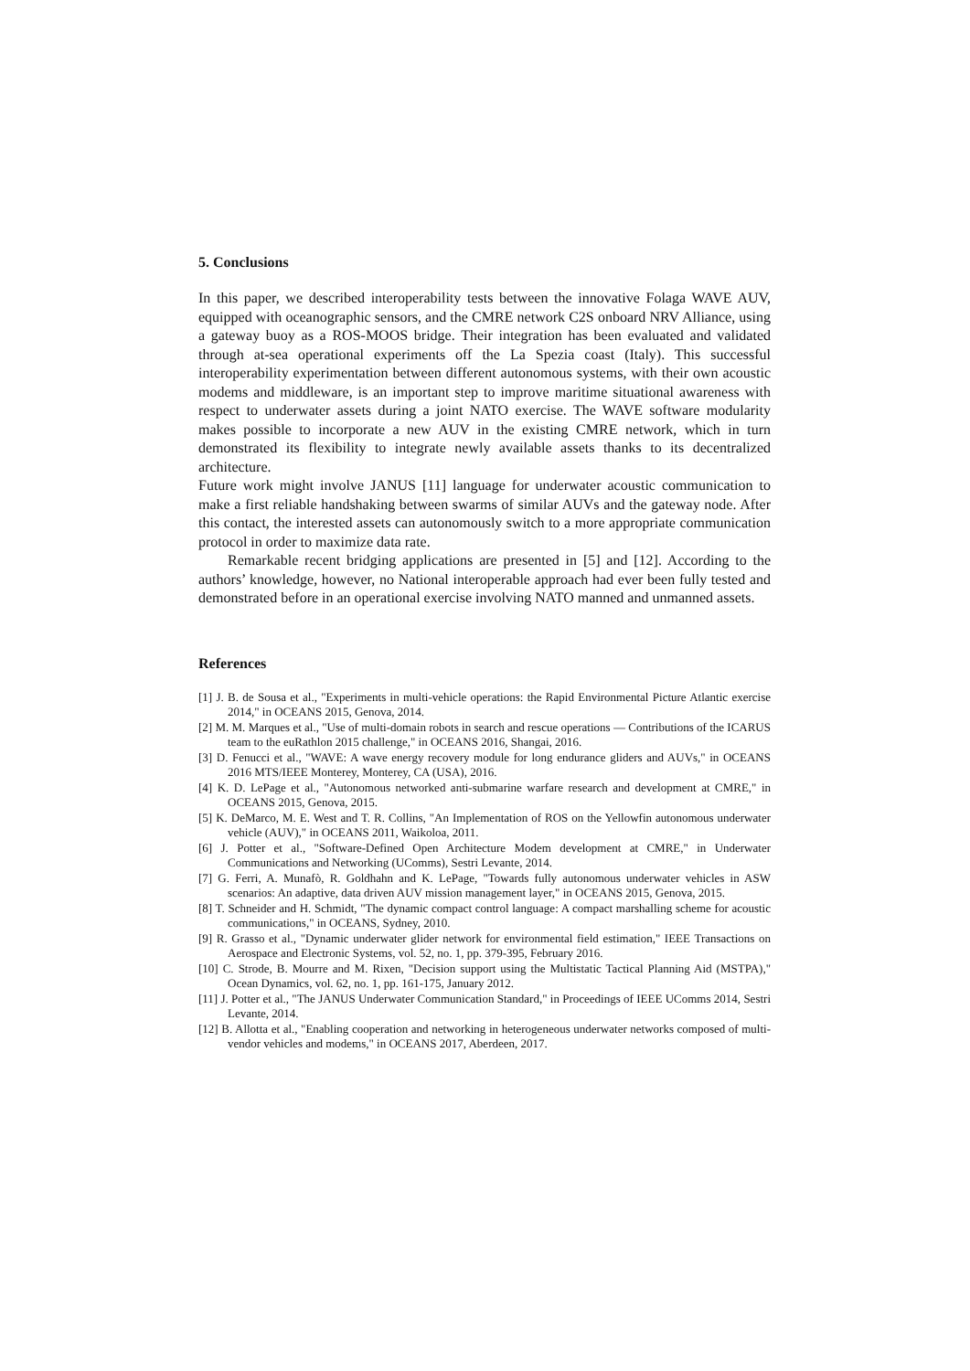5. Conclusions
In this paper, we described interoperability tests between the innovative Folaga WAVE AUV, equipped with oceanographic sensors, and the CMRE network C2S onboard NRV Alliance, using a gateway buoy as a ROS-MOOS bridge. Their integration has been evaluated and validated through at-sea operational experiments off the La Spezia coast (Italy). This successful interoperability experimentation between different autonomous systems, with their own acoustic modems and middleware, is an important step to improve maritime situational awareness with respect to underwater assets during a joint NATO exercise. The WAVE software modularity makes possible to incorporate a new AUV in the existing CMRE network, which in turn demonstrated its flexibility to integrate newly available assets thanks to its decentralized architecture.
Future work might involve JANUS [11] language for underwater acoustic communication to make a first reliable handshaking between swarms of similar AUVs and the gateway node. After this contact, the interested assets can autonomously switch to a more appropriate communication protocol in order to maximize data rate.
Remarkable recent bridging applications are presented in [5] and [12]. According to the authors’ knowledge, however, no National interoperable approach had ever been fully tested and demonstrated before in an operational exercise involving NATO manned and unmanned assets.
References
[1] J. B. de Sousa et al., "Experiments in multi-vehicle operations: the Rapid Environmental Picture Atlantic exercise 2014," in OCEANS 2015, Genova, 2014.
[2] M. M. Marques et al., "Use of multi-domain robots in search and rescue operations — Contributions of the ICARUS team to the euRathlon 2015 challenge," in OCEANS 2016, Shangai, 2016.
[3] D. Fenucci et al., "WAVE: A wave energy recovery module for long endurance gliders and AUVs," in OCEANS 2016 MTS/IEEE Monterey, Monterey, CA (USA), 2016.
[4] K. D. LePage et al., "Autonomous networked anti-submarine warfare research and development at CMRE," in OCEANS 2015, Genova, 2015.
[5] K. DeMarco, M. E. West and T. R. Collins, "An Implementation of ROS on the Yellowfin autonomous underwater vehicle (AUV)," in OCEANS 2011, Waikoloa, 2011.
[6] J. Potter et al., "Software-Defined Open Architecture Modem development at CMRE," in Underwater Communications and Networking (UComms), Sestri Levante, 2014.
[7] G. Ferri, A. Munafò, R. Goldhahn and K. LePage, "Towards fully autonomous underwater vehicles in ASW scenarios: An adaptive, data driven AUV mission management layer," in OCEANS 2015, Genova, 2015.
[8] T. Schneider and H. Schmidt, "The dynamic compact control language: A compact marshalling scheme for acoustic communications," in OCEANS, Sydney, 2010.
[9] R. Grasso et al., "Dynamic underwater glider network for environmental field estimation," IEEE Transactions on Aerospace and Electronic Systems, vol. 52, no. 1, pp. 379-395, February 2016.
[10] C. Strode, B. Mourre and M. Rixen, "Decision support using the Multistatic Tactical Planning Aid (MSTPA)," Ocean Dynamics, vol. 62, no. 1, pp. 161-175, January 2012.
[11] J. Potter et al., "The JANUS Underwater Communication Standard," in Proceedings of IEEE UComms 2014, Sestri Levante, 2014.
[12] B. Allotta et al., "Enabling cooperation and networking in heterogeneous underwater networks composed of multi-vendor vehicles and modems," in OCEANS 2017, Aberdeen, 2017.